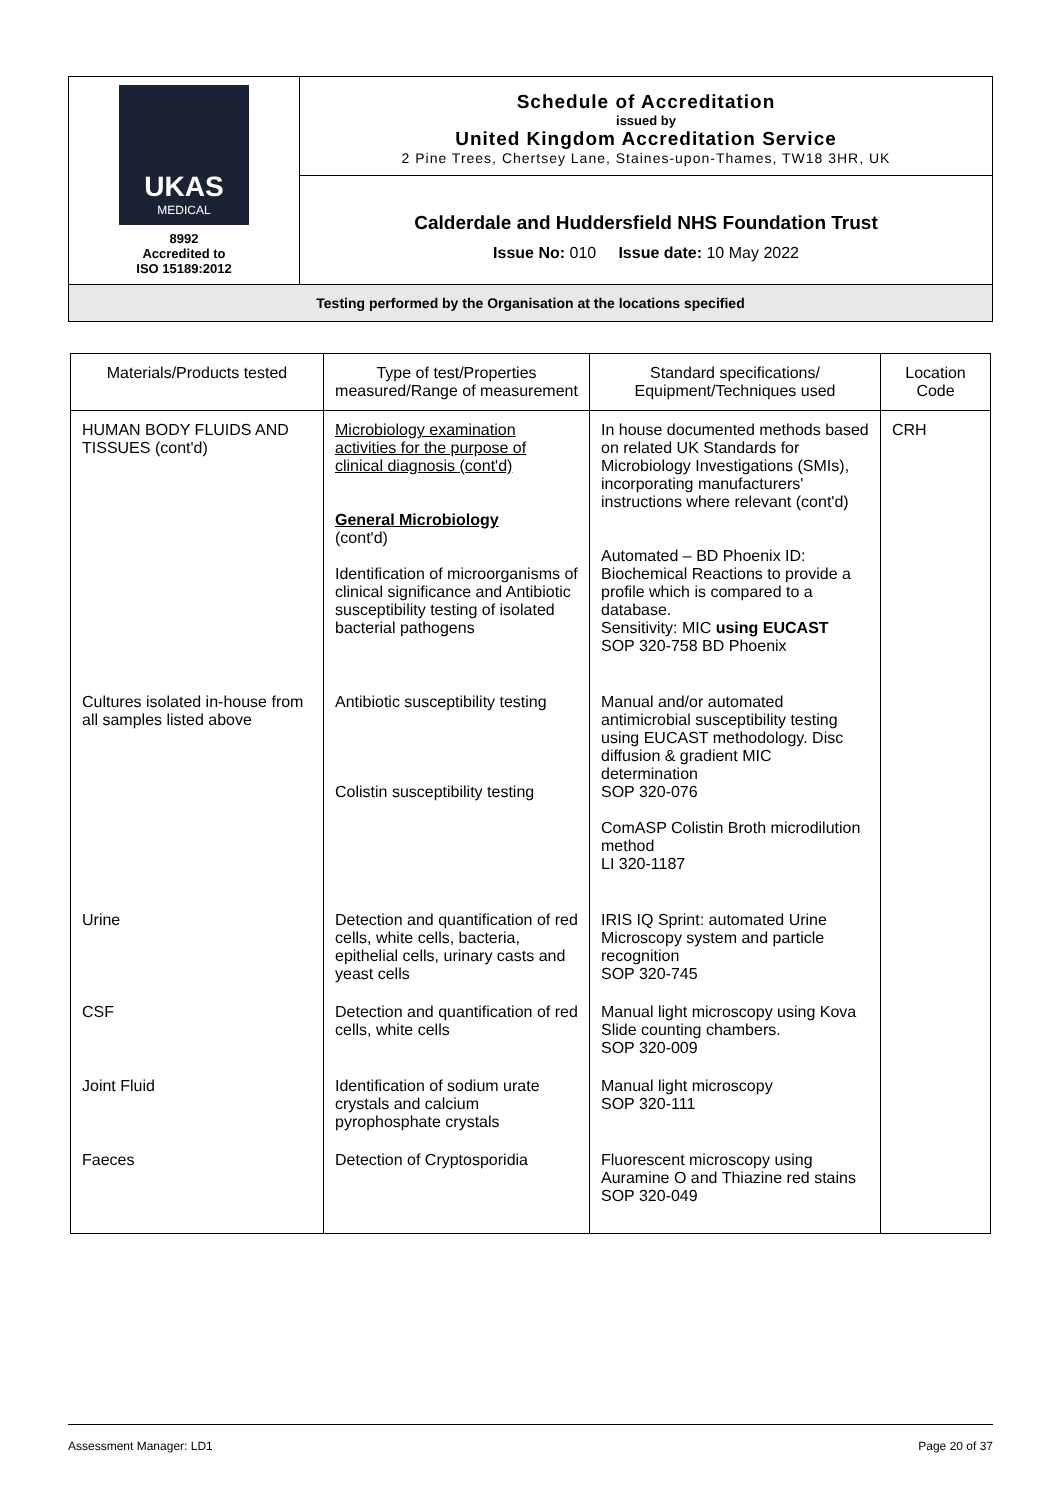| UKAS MEDICAL 8992 Accredited to ISO 15189:2012 | Schedule of Accreditation issued by United Kingdom Accreditation Service 2 Pine Trees, Chertsey Lane, Staines-upon-Thames, TW18 3HR, UK |
| | Calderdale and Huddersfield NHS Foundation Trust Issue No: 010 Issue date: 10 May 2022 |
| Testing performed by the Organisation at the locations specified | |
| Materials/Products tested | Type of test/Properties measured/Range of measurement | Standard specifications/ Equipment/Techniques used | Location Code |
| --- | --- | --- | --- |
| HUMAN BODY FLUIDS AND TISSUES (cont'd) | Microbiology examination activities for the purpose of clinical diagnosis (cont'd) General Microbiology (cont'd) Identification of microorganisms of clinical significance and Antibiotic susceptibility testing of isolated bacterial pathogens | In house documented methods based on related UK Standards for Microbiology Investigations (SMIs), incorporating manufacturers' instructions where relevant (cont'd) Automated – BD Phoenix ID: Biochemical Reactions to provide a profile which is compared to a database. Sensitivity: MIC using EUCAST SOP 320-758 BD Phoenix | CRH |
| Cultures isolated in-house from all samples listed above | Antibiotic susceptibility testing Colistin susceptibility testing | Manual and/or automated antimicrobial susceptibility testing using EUCAST methodology. Disc diffusion & gradient MIC determination SOP 320-076 ComASP Colistin Broth microdilution method LI 320-1187 | |
| Urine | Detection and quantification of red cells, white cells, bacteria, epithelial cells, urinary casts and yeast cells | IRIS IQ Sprint: automated Urine Microscopy system and particle recognition SOP 320-745 | |
| CSF | Detection and quantification of red cells, white cells | Manual light microscopy using Kova Slide counting chambers. SOP 320-009 | |
| Joint Fluid | Identification of sodium urate crystals and calcium pyrophosphate crystals | Manual light microscopy SOP 320-111 | |
| Faeces | Detection of Cryptosporidia | Fluorescent microscopy using Auramine O and Thiazine red stains SOP 320-049 | |
Assessment Manager: LD1 Page 20 of 37